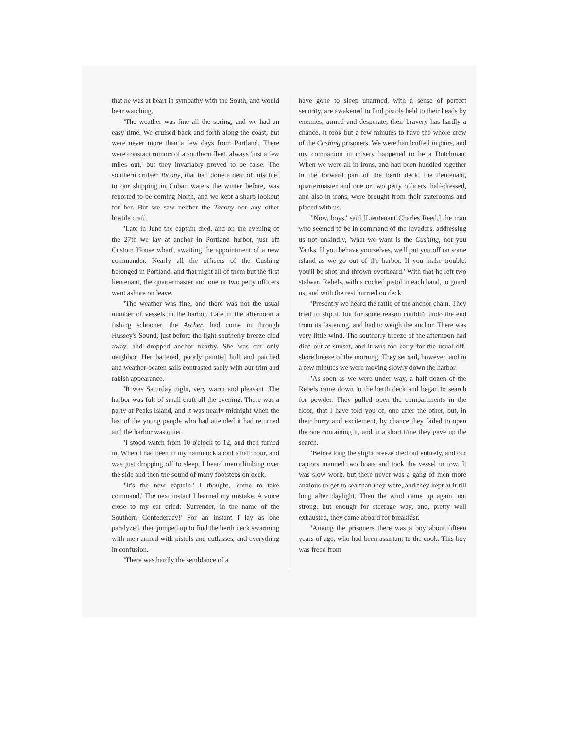that he was at heart in sympathy with the South, and would bear watching.
"The weather was fine all the spring, and we had an easy time. We cruised back and forth along the coast, but were never more than a few days from Portland. There were constant rumors of a southern fleet, always 'just a few miles out,' but they invariably proved to be false. The southern cruiser Tacony, that had done a deal of mischief to our shipping in Cuban waters the winter before, was reported to be coming North, and we kept a sharp lookout for her. But we saw neither the Tacony nor any other hostile craft.
"Late in June the captain died, and on the evening of the 27th we lay at anchor in Portland harbor, just off Custom House wharf, awaiting the appointment of a new commander. Nearly all the officers of the Cushing belonged in Portland, and that night all of them but the first lieutenant, the quartermaster and one or two petty officers went ashore on leave.
"The weather was fine, and there was not the usual number of vessels in the harbor. Late in the afternoon a fishing schooner, the Archer, had come in through Hussey's Sound, just before the light southerly breeze died away, and dropped anchor nearby. She was our only neighbor. Her battered, poorly painted hull and patched and weather-beaten sails contrasted sadly with our trim and rakish appearance.
"It was Saturday night, very warm and pleasant. The harbor was full of small craft all the evening. There was a party at Peaks Island, and it was nearly midnight when the last of the young people who had attended it had returned and the harbor was quiet.
"I stood watch from 10 o'clock to 12, and then turned in. When I had been in my hammock about a half hour, and was just dropping off to sleep, I heard men climbing over the side and then the sound of many footsteps on deck.
"'It's the new captain,' I thought, 'come to take command.' The next instant I learned my mistake. A voice close to my ear cried: 'Surrender, in the name of the Southern Confederacy!' For an instant I lay as one paralyzed, then jumped up to find the berth deck swarming with men armed with pistols and cutlasses, and everything in confusion.
"There was hardly the semblance of a
have gone to sleep unarmed, with a sense of perfect security, are awakened to find pistols held to their heads by enemies, armed and desperate, their bravery has hardly a chance. It took but a few minutes to have the whole crew of the Cushing prisoners. We were handcuffed in pairs, and my companion in misery happened to be a Dutchman. When we were all in irons, and had been huddled together in the forward part of the berth deck, the lieutenant, quartermaster and one or two petty officers, half-dressed, and also in irons, were brought from their staterooms and placed with us.
"'Now, boys,' said [Lieutenant Charles Reed,] the man who seemed to be in command of the invaders, addressing us not unkindly, 'what we want is the Cushing, not you Yanks. If you behave yourselves, we'll put you off on some island as we go out of the harbor. If you make trouble, you'll be shot and thrown overboard.' With that he left two stalwart Rebels, with a cocked pistol in each hand, to guard us, and with the rest hurried on deck.
"Presently we heard the rattle of the anchor chain. They tried to slip it, but for some reason couldn't undo the end from its fastening, and had to weigh the anchor. There was very little wind. The southerly breeze of the afternoon had died out at sunset, and it was too early for the usual off-shore breeze of the morning. They set sail, however, and in a few minutes we were moving slowly down the harbor.
"As soon as we were under way, a half dozen of the Rebels came down to the berth deck and began to search for powder. They pulled open the compartments in the floor, that I have told you of, one after the other, but, in their hurry and excitement, by chance they failed to open the one containing it, and in a short time they gave up the search.
"Before long the slight breeze died out entirely, and our captors manned two boats and took the vessel in tow. It was slow work, but there never was a gang of men more anxious to get to sea than they were, and they kept at it till long after daylight. Then the wind came up again, not strong, but enough for steerage way, and, pretty well exhausted, they came aboard for breakfast.
"Among the prisoners there was a boy about fifteen years of age, who had been assistant to the cook. This boy was freed from